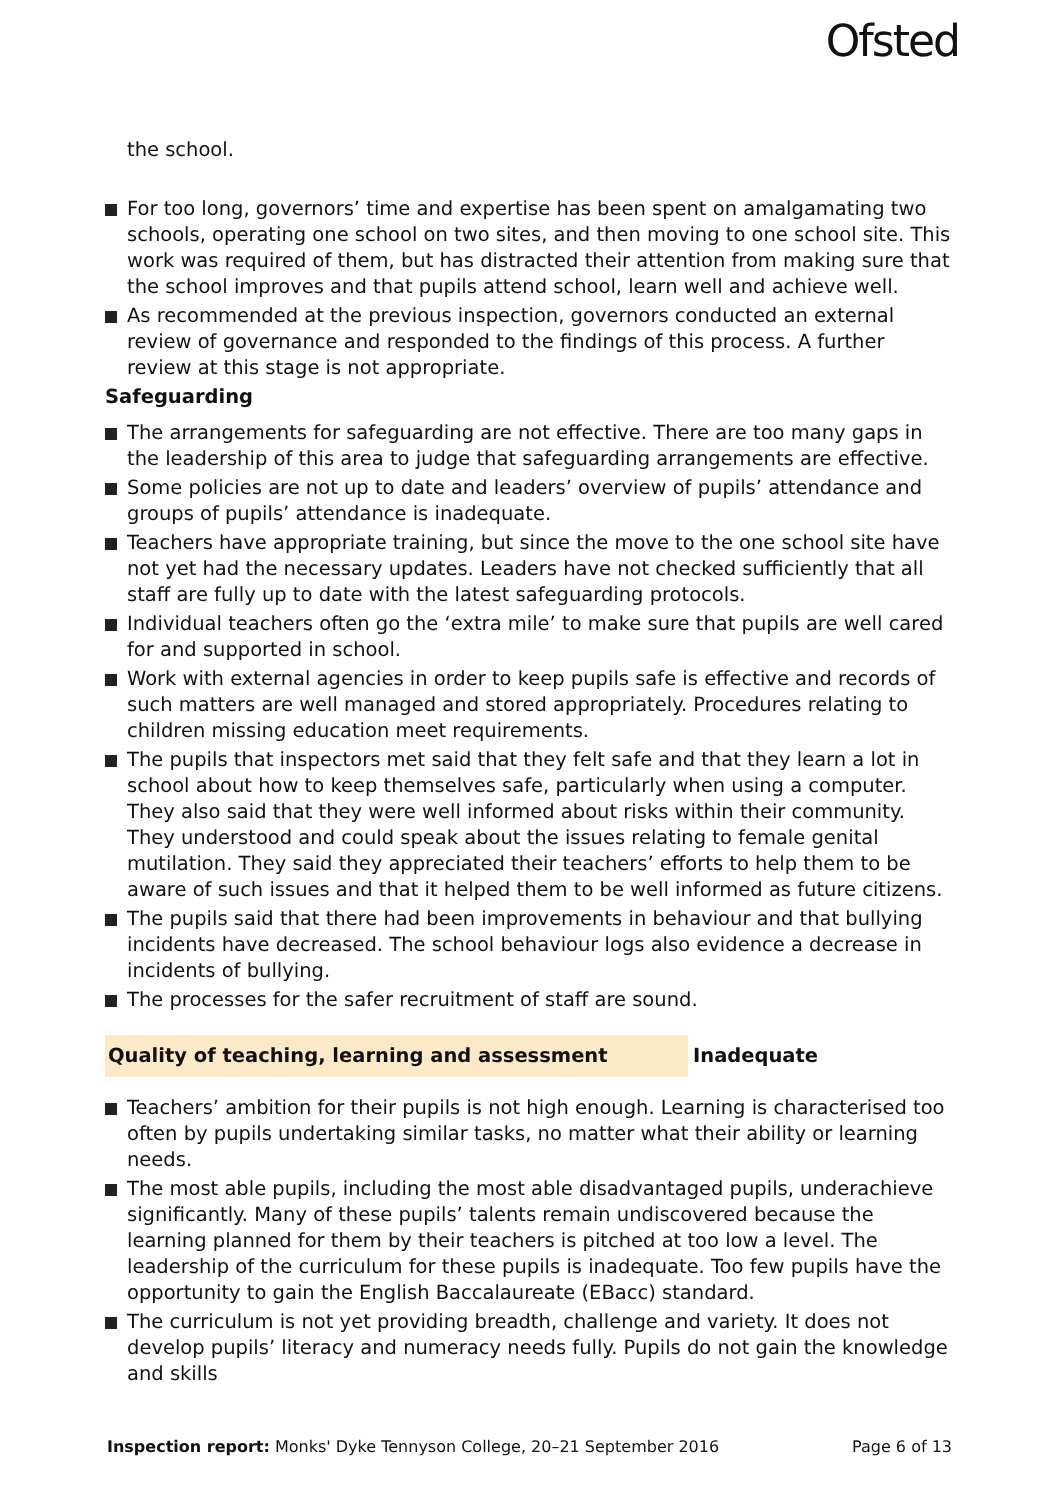Ofsted
the school.
For too long, governors’ time and expertise has been spent on amalgamating two schools, operating one school on two sites, and then moving to one school site. This work was required of them, but has distracted their attention from making sure that the school improves and that pupils attend school, learn well and achieve well.
As recommended at the previous inspection, governors conducted an external review of governance and responded to the findings of this process. A further review at this stage is not appropriate.
Safeguarding
The arrangements for safeguarding are not effective. There are too many gaps in the leadership of this area to judge that safeguarding arrangements are effective.
Some policies are not up to date and leaders’ overview of pupils’ attendance and groups of pupils’ attendance is inadequate.
Teachers have appropriate training, but since the move to the one school site have not yet had the necessary updates. Leaders have not checked sufficiently that all staff are fully up to date with the latest safeguarding protocols.
Individual teachers often go the ‘extra mile’ to make sure that pupils are well cared for and supported in school.
Work with external agencies in order to keep pupils safe is effective and records of such matters are well managed and stored appropriately. Procedures relating to children missing education meet requirements.
The pupils that inspectors met said that they felt safe and that they learn a lot in school about how to keep themselves safe, particularly when using a computer. They also said that they were well informed about risks within their community. They understood and could speak about the issues relating to female genital mutilation. They said they appreciated their teachers’ efforts to help them to be aware of such issues and that it helped them to be well informed as future citizens.
The pupils said that there had been improvements in behaviour and that bullying incidents have decreased. The school behaviour logs also evidence a decrease in incidents of bullying.
The processes for the safer recruitment of staff are sound.
Quality of teaching, learning and assessment Inadequate
Teachers’ ambition for their pupils is not high enough. Learning is characterised too often by pupils undertaking similar tasks, no matter what their ability or learning needs.
The most able pupils, including the most able disadvantaged pupils, underachieve significantly. Many of these pupils’ talents remain undiscovered because the learning planned for them by their teachers is pitched at too low a level. The leadership of the curriculum for these pupils is inadequate. Too few pupils have the opportunity to gain the English Baccalaureate (EBacc) standard.
The curriculum is not yet providing breadth, challenge and variety. It does not develop pupils’ literacy and numeracy needs fully. Pupils do not gain the knowledge and skills
Inspection report: Monks' Dyke Tennyson College, 20–21 September 2016 Page 6 of 13